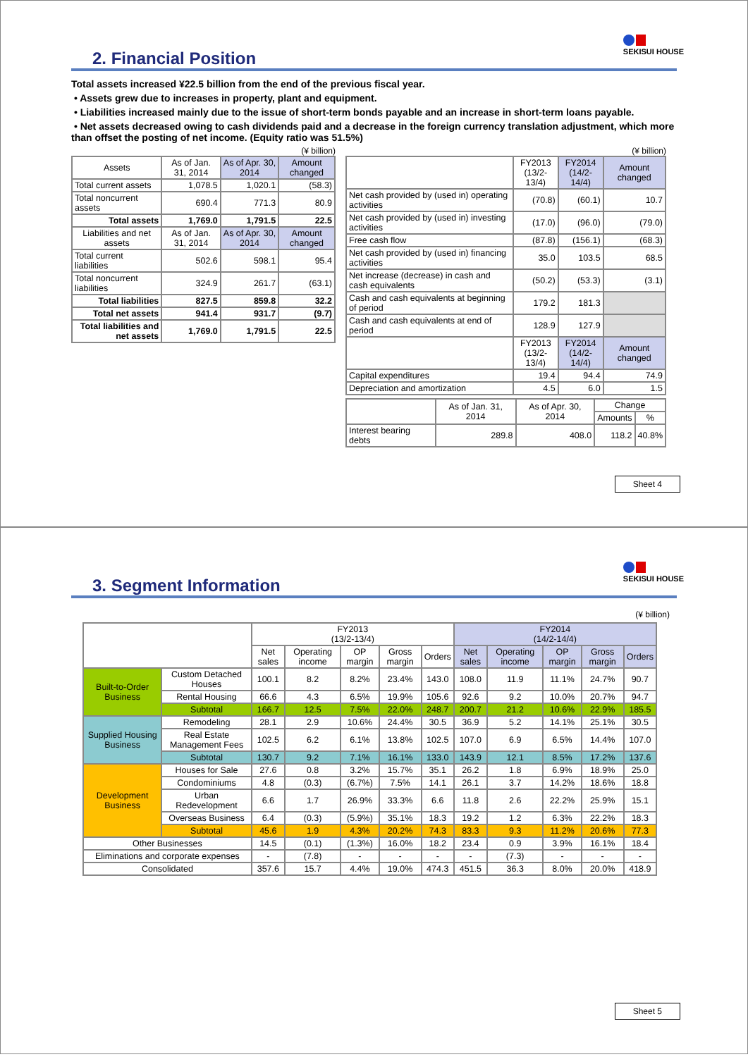SEKISUI HOUSE
2. Financial Position
Total assets increased ¥22.5 billion from the end of the previous fiscal year.
• Assets grew due to increases in property, plant and equipment.
• Liabilities increased mainly due to the issue of short-term bonds payable and an increase in short-term loans payable.
• Net assets decreased owing to cash dividends paid and a decrease in the foreign currency translation adjustment, which more than offset the posting of net income. (Equity ratio was 51.5%)
(¥ billion)
| Assets | As of Jan. 31, 2014 | As of Apr. 30, 2014 | Amount changed |
| --- | --- | --- | --- |
| Total current assets | 1,078.5 | 1,020.1 | (58.3) |
| Total noncurrent assets | 690.4 | 771.3 | 80.9 |
| Total assets | 1,769.0 | 1,791.5 | 22.5 |
| Liabilities and net assets | As of Jan. 31, 2014 | As of Apr. 30, 2014 | Amount changed |
| Total current liabilities | 502.6 | 598.1 | 95.4 |
| Total noncurrent liabilities | 324.9 | 261.7 | (63.1) |
| Total liabilities | 827.5 | 859.8 | 32.2 |
| Total net assets | 941.4 | 931.7 | (9.7) |
| Total liabilities and net assets | 1,769.0 | 1,791.5 | 22.5 |
(¥ billion)
| | FY2013 (13/2-13/4) | FY2014 (14/2-14/4) | Amount changed |
| --- | --- | --- | --- |
| Net cash provided by (used in) operating activities | (70.8) | (60.1) | 10.7 |
| Net cash provided by (used in) investing activities | (17.0) | (96.0) | (79.0) |
| Free cash flow | (87.8) | (156.1) | (68.3) |
| Net cash provided by (used in) financing activities | 35.0 | 103.5 | 68.5 |
| Net increase (decrease) in cash and cash equivalents | (50.2) | (53.3) | (3.1) |
| Cash and cash equivalents at beginning of period | 179.2 | 181.3 | |
| Cash and cash equivalents at end of period | 128.9 | 127.9 | |
| | FY2013 (13/2-13/4) | FY2014 (14/2-14/4) | Amount changed |
| Capital expenditures | 19.4 | 94.4 | 74.9 |
| Depreciation and amortization | 4.5 | 6.0 | 1.5 |
| | As of Jan. 31, 2014 | As of Apr. 30, 2014 | Change | |
| --- | --- | --- | --- | --- |
| | | | Amounts | % |
| Interest bearing debts | 289.8 | 408.0 | 118.2 | 40.8% |
Sheet 4
SEKISUI HOUSE
3. Segment Information
(¥ billion)
| | | FY2013 (13/2-13/4) | | | | | FY2014 (14/2-14/4) | | | | |
| --- | --- | --- | --- | --- | --- | --- | --- | --- | --- | --- | --- |
| | | Net sales | Operating income | OP margin | Gross margin | Orders | Net sales | Operating income | OP margin | Gross margin | Orders |
| Built-to-Order Business | Custom Detached Houses | 100.1 | 8.2 | 8.2% | 23.4% | 143.0 | 108.0 | 11.9 | 11.1% | 24.7% | 90.7 |
| | Rental Housing | 66.6 | 4.3 | 6.5% | 19.9% | 105.6 | 92.6 | 9.2 | 10.0% | 20.7% | 94.7 |
| | Subtotal | 166.7 | 12.5 | 7.5% | 22.0% | 248.7 | 200.7 | 21.2 | 10.6% | 22.9% | 185.5 |
| Supplied Housing Business | Remodeling | 28.1 | 2.9 | 10.6% | 24.4% | 30.5 | 36.9 | 5.2 | 14.1% | 25.1% | 30.5 |
| | Real Estate Management Fees | 102.5 | 6.2 | 6.1% | 13.8% | 102.5 | 107.0 | 6.9 | 6.5% | 14.4% | 107.0 |
| | Subtotal | 130.7 | 9.2 | 7.1% | 16.1% | 133.0 | 143.9 | 12.1 | 8.5% | 17.2% | 137.6 |
| Development Business | Houses for Sale | 27.6 | 0.8 | 3.2% | 15.7% | 35.1 | 26.2 | 1.8 | 6.9% | 18.9% | 25.0 |
| | Condominiums | 4.8 | (0.3) | (6.7%) | 7.5% | 14.1 | 26.1 | 3.7 | 14.2% | 18.6% | 18.8 |
| | Urban Redevelopment | 6.6 | 1.7 | 26.9% | 33.3% | 6.6 | 11.8 | 2.6 | 22.2% | 25.9% | 15.1 |
| | Overseas Business | 6.4 | (0.3) | (5.9%) | 35.1% | 18.3 | 19.2 | 1.2 | 6.3% | 22.2% | 18.3 |
| | Subtotal | 45.6 | 1.9 | 4.3% | 20.2% | 74.3 | 83.3 | 9.3 | 11.2% | 20.6% | 77.3 |
| Other Businesses | | 14.5 | (0.1) | (1.3%) | 16.0% | 18.2 | 23.4 | 0.9 | 3.9% | 16.1% | 18.4 |
| Eliminations and corporate expenses | | - | (7.8) | - | - | - | - | (7.3) | - | - | - |
| Consolidated | | 357.6 | 15.7 | 4.4% | 19.0% | 474.3 | 451.5 | 36.3 | 8.0% | 20.0% | 418.9 |
Sheet 5